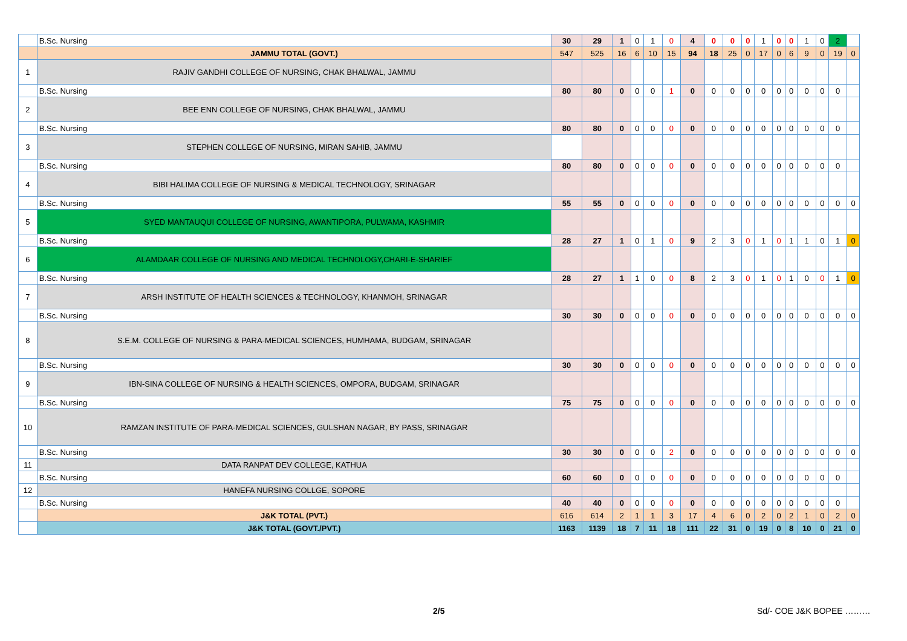| | B.Sc. Nursing | 30 | 29 | 1 | 0 | 1 | 0 | 4 | 0 | 0 | 0 | 1 | 0 | 0 | 1 | 0 | 2 | |
| | JAMMU TOTAL (GOVT.) | 547 | 525 | 16 | 6 | 10 | 15 | 94 | 18 | 25 | 0 | 17 | 0 | 6 | 9 | 0 | 19 | 0 |
| 1 | RAJIV GANDHI COLLEGE OF NURSING, CHAK BHALWAL, JAMMU | | | | | | | | | | | | | | | | | |
| | B.Sc. Nursing | 80 | 80 | 0 | 0 | 0 | 1 | 0 | 0 | 0 | 0 | 0 | 0 | 0 | 0 | 0 | 0 | |
| 2 | BEE ENN COLLEGE OF NURSING, CHAK BHALWAL, JAMMU | | | | | | | | | | | | | | | | | |
| | B.Sc. Nursing | 80 | 80 | 0 | 0 | 0 | 0 | 0 | 0 | 0 | 0 | 0 | 0 | 0 | 0 | 0 | 0 | |
| 3 | STEPHEN COLLEGE OF NURSING, MIRAN SAHIB, JAMMU | | | | | | | | | | | | | | | | | |
| | B.Sc. Nursing | 80 | 80 | 0 | 0 | 0 | 0 | 0 | 0 | 0 | 0 | 0 | 0 | 0 | 0 | 0 | 0 | |
| 4 | BIBI HALIMA COLLEGE OF NURSING & MEDICAL TECHNOLOGY, SRINAGAR | | | | | | | | | | | | | | | | | |
| | B.Sc. Nursing | 55 | 55 | 0 | 0 | 0 | 0 | 0 | 0 | 0 | 0 | 0 | 0 | 0 | 0 | 0 | 0 | 0 |
| 5 | SYED MANTAUQUI COLLEGE OF NURSING, AWANTIPORA, PULWAMA, KASHMIR | | | | | | | | | | | | | | | | | |
| | B.Sc. Nursing | 28 | 27 | 1 | 0 | 1 | 0 | 9 | 2 | 3 | 0 | 1 | 0 | 1 | 1 | 0 | 1 | 0 |
| 6 | ALAMDAAR COLLEGE OF NURSING AND MEDICAL TECHNOLOGY,CHARI-E-SHARIEF | | | | | | | | | | | | | | | | | |
| | B.Sc. Nursing | 28 | 27 | 1 | 1 | 0 | 0 | 8 | 2 | 3 | 0 | 1 | 0 | 1 | 0 | 0 | 1 | 0 |
| 7 | ARSH INSTITUTE OF HEALTH SCIENCES & TECHNOLOGY, KHANMOH, SRINAGAR | | | | | | | | | | | | | | | | | |
| | B.Sc. Nursing | 30 | 30 | 0 | 0 | 0 | 0 | 0 | 0 | 0 | 0 | 0 | 0 | 0 | 0 | 0 | 0 | 0 |
| 8 | S.E.M. COLLEGE OF NURSING & PARA-MEDICAL SCIENCES, HUMHAMA, BUDGAM, SRINAGAR | | | | | | | | | | | | | | | | | |
| | B.Sc. Nursing | 30 | 30 | 0 | 0 | 0 | 0 | 0 | 0 | 0 | 0 | 0 | 0 | 0 | 0 | 0 | 0 | 0 |
| 9 | IBN-SINA COLLEGE OF NURSING & HEALTH SCIENCES, OMPORA, BUDGAM, SRINAGAR | | | | | | | | | | | | | | | | | |
| | B.Sc. Nursing | 75 | 75 | 0 | 0 | 0 | 0 | 0 | 0 | 0 | 0 | 0 | 0 | 0 | 0 | 0 | 0 | 0 |
| 10 | RAMZAN INSTITUTE OF PARA-MEDICAL SCIENCES, GULSHAN NAGAR, BY PASS, SRINAGAR | | | | | | | | | | | | | | | | | |
| | B.Sc. Nursing | 30 | 30 | 0 | 0 | 0 | 2 | 0 | 0 | 0 | 0 | 0 | 0 | 0 | 0 | 0 | 0 | 0 |
| 11 | DATA RANPAT DEV COLLEGE, KATHUA | | | | | | | | | | | | | | | | | |
| | B.Sc. Nursing | 60 | 60 | 0 | 0 | 0 | 0 | 0 | 0 | 0 | 0 | 0 | 0 | 0 | 0 | 0 | 0 | |
| 12 | HANEFA NURSING COLLGE, SOPORE | | | | | | | | | | | | | | | | | |
| | B.Sc. Nursing | 40 | 40 | 0 | 0 | 0 | 0 | 0 | 0 | 0 | 0 | 0 | 0 | 0 | 0 | 0 | 0 | |
| | J&K TOTAL (PVT.) | 616 | 614 | 2 | 1 | 1 | 3 | 17 | 4 | 6 | 0 | 2 | 0 | 2 | 1 | 0 | 2 | 0 |
| | J&K TOTAL (GOVT./PVT.) | 1163 | 1139 | 18 | 7 | 11 | 18 | 111 | 22 | 31 | 0 | 19 | 0 | 8 | 10 | 0 | 21 | 0 |
2/5 Sd/- COE J&K BOPEE ………